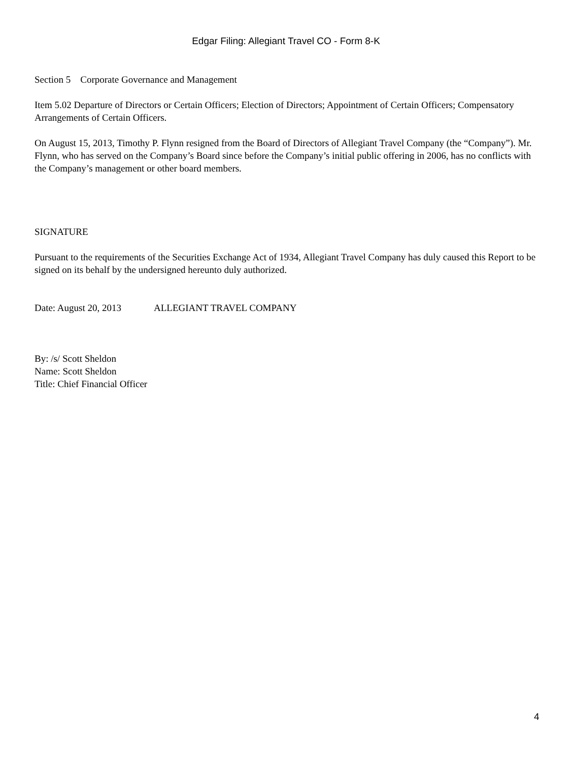Edgar Filing: Allegiant Travel CO - Form 8-K
Section 5 Corporate Governance and Management
Item 5.02 Departure of Directors or Certain Officers; Election of Directors; Appointment of Certain Officers; Compensatory Arrangements of Certain Officers.
On August 15, 2013, Timothy P. Flynn resigned from the Board of Directors of Allegiant Travel Company (the “Company”). Mr. Flynn, who has served on the Company’s Board since before the Company’s initial public offering in 2006, has no conflicts with the Company’s management or other board members.
SIGNATURE
Pursuant to the requirements of the Securities Exchange Act of 1934, Allegiant Travel Company has duly caused this Report to be signed on its behalf by the undersigned hereunto duly authorized.
Date: August 20, 2013 ALLEGIANT TRAVEL COMPANY
By: /s/ Scott Sheldon
Name: Scott Sheldon
Title: Chief Financial Officer
4